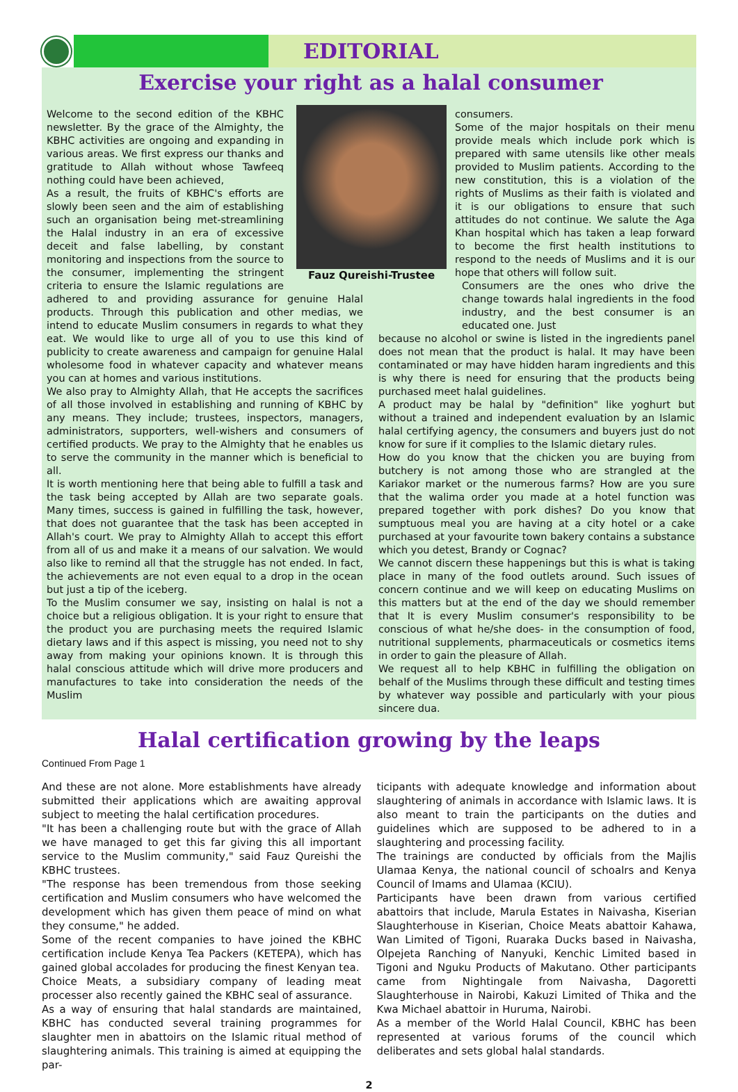EDITORIAL
Exercise your right as a halal consumer
Fauz Qureishi-Trustee
Welcome to the second edition of the KBHC newsletter. By the grace of the Almighty, the KBHC activities are ongoing and expanding in various areas. We first express our thanks and gratitude to Allah without whose Tawfeeq nothing could have been achieved,
As a result, the fruits of KBHC's efforts are slowly been seen and the aim of establishing such an organisation being met-streamlining the Halal industry in an era of excessive deceit and false labelling, by constant monitoring and inspections from the source to the consumer, implementing the stringent criteria to ensure the Islamic regulations are adhered to and providing assurance for genuine Halal products. Through this publication and other medias, we intend to educate Muslim consumers in regards to what they eat. We would like to urge all of you to use this kind of publicity to create awareness and campaign for genuine Halal wholesome food in whatever capacity and whatever means you can at homes and various institutions.
We also pray to Almighty Allah, that He accepts the sacrifices of all those involved in establishing and running of KBHC by any means. They include; trustees, inspectors, managers, administrators, supporters, well-wishers and consumers of certified products. We pray to the Almighty that he enables us to serve the community in the manner which is beneficial to all.
It is worth mentioning here that being able to fulfill a task and the task being accepted by Allah are two separate goals. Many times, success is gained in fulfilling the task, however, that does not guarantee that the task has been accepted in Allah's court. We pray to Almighty Allah to accept this effort from all of us and make it a means of our salvation. We would also like to remind all that the struggle has not ended. In fact, the achievements are not even equal to a drop in the ocean but just a tip of the iceberg.
To the Muslim consumer we say, insisting on halal is not a choice but a religious obligation. It is your right to ensure that the product you are purchasing meets the required Islamic dietary laws and if this aspect is missing, you need not to shy away from making your opinions known. It is through this halal conscious attitude which will drive more producers and manufactures to take into consideration the needs of the Muslim
consumers.
Some of the major hospitals on their menu provide meals which include pork which is prepared with same utensils like other meals provided to Muslim patients. According to the new constitution, this is a violation of the rights of Muslims as their faith is violated and it is our obligations to ensure that such attitudes do not continue. We salute the Aga Khan hospital which has taken a leap forward to become the first health institutions to respond to the needs of Muslims and it is our hope that others will follow suit.
Consumers are the ones who drive the change towards halal ingredients in the food industry, and the best consumer is an educated one. Just
because no alcohol or swine is listed in the ingredients panel does not mean that the product is halal. It may have been contaminated or may have hidden haram ingredients and this is why there is need for ensuring that the products being purchased meet halal guidelines.
A product may be halal by "definition" like yoghurt but without a trained and independent evaluation by an Islamic halal certifying agency, the consumers and buyers just do not know for sure if it complies to the Islamic dietary rules.
How do you know that the chicken you are buying from butchery is not among those who are strangled at the Kariakor market or the numerous farms? How are you sure that the walima order you made at a hotel function was prepared together with pork dishes? Do you know that sumptuous meal you are having at a city hotel or a cake purchased at your favourite town bakery contains a substance which you detest, Brandy or Cognac?
We cannot discern these happenings but this is what is taking place in many of the food outlets around. Such issues of concern continue and we will keep on educating Muslims on this matters but at the end of the day we should remember that It is every Muslim consumer's responsibility to be conscious of what he/she does- in the consumption of food, nutritional supplements, pharmaceuticals or cosmetics items in order to gain the pleasure of Allah.
We request all to help KBHC in fulfilling the obligation on behalf of the Muslims through these difficult and testing times by whatever way possible and particularly with your pious sincere dua.
Halal certification growing by the leaps
Continued From Page 1
And these are not alone. More establishments have already submitted their applications which are awaiting approval subject to meeting the halal certification procedures.
"It has been a challenging route but with the grace of Allah we have managed to get this far giving this all important service to the Muslim community," said Fauz Qureishi the KBHC trustees.
"The response has been tremendous from those seeking certification and Muslim consumers who have welcomed the development which has given them peace of mind on what they consume," he added.
Some of the recent companies to have joined the KBHC certification include Kenya Tea Packers (KETEPA), which has gained global accolades for producing the finest Kenyan tea.
Choice Meats, a subsidiary company of leading meat processer also recently gained the KBHC seal of assurance.
As a way of ensuring that halal standards are maintained, KBHC has conducted several training programmes for slaughter men in abattoirs on the Islamic ritual method of slaughtering animals. This training is aimed at equipping the par-
ticipants with adequate knowledge and information about slaughtering of animals in accordance with Islamic laws. It is also meant to train the participants on the duties and guidelines which are supposed to be adhered to in a slaughtering and processing facility.
The trainings are conducted by officials from the Majlis Ulamaa Kenya, the national council of schoalrs and Kenya Council of Imams and Ulamaa (KCIU).
Participants have been drawn from various certified abattoirs that include, Marula Estates in Naivasha, Kiserian Slaughterhouse in Kiserian, Choice Meats abattoir Kahawa, Wan Limited of Tigoni, Ruaraka Ducks based in Naivasha, Olpejeta Ranching of Nanyuki, Kenchic Limited based in Tigoni and Nguku Products of Makutano. Other participants came from Nightingale from Naivasha, Dagoretti Slaughterhouse in Nairobi, Kakuzi Limited of Thika and the Kwa Michael abattoir in Huruma, Nairobi.
As a member of the World Halal Council, KBHC has been represented at various forums of the council which deliberates and sets global halal standards.
2